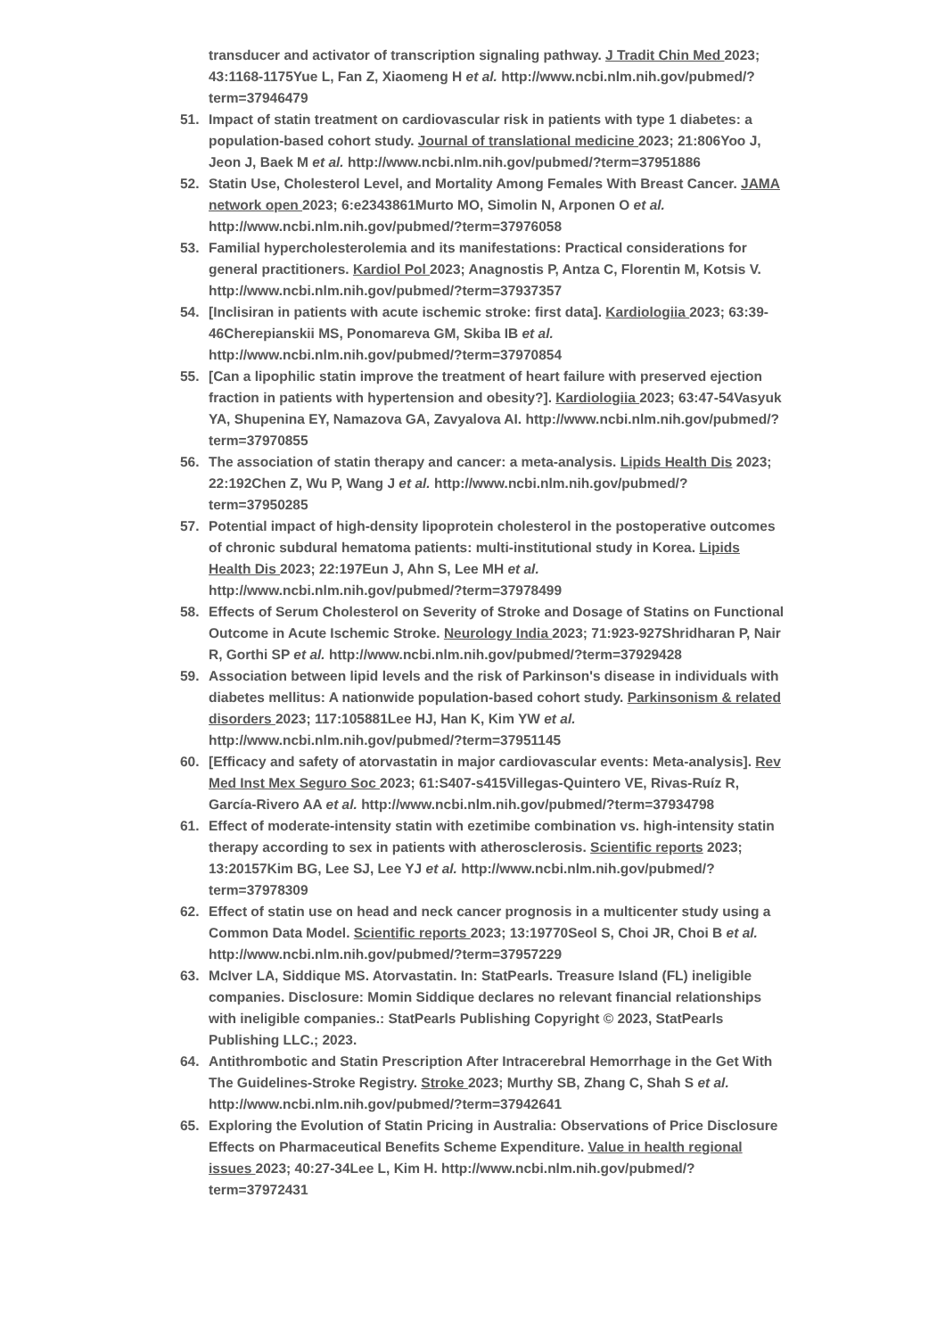transducer and activator of transcription signaling pathway. J Tradit Chin Med 2023; 43:1168-1175Yue L, Fan Z, Xiaomeng H et al. http://www.ncbi.nlm.nih.gov/pubmed/?term=37946479
51. Impact of statin treatment on cardiovascular risk in patients with type 1 diabetes: a population-based cohort study. Journal of translational medicine 2023; 21:806Yoo J, Jeon J, Baek M et al. http://www.ncbi.nlm.nih.gov/pubmed/?term=37951886
52. Statin Use, Cholesterol Level, and Mortality Among Females With Breast Cancer. JAMA network open 2023; 6:e2343861Murto MO, Simolin N, Arponen O et al. http://www.ncbi.nlm.nih.gov/pubmed/?term=37976058
53. Familial hypercholesterolemia and its manifestations: Practical considerations for general practitioners. Kardiol Pol 2023; Anagnostis P, Antza C, Florentin M, Kotsis V. http://www.ncbi.nlm.nih.gov/pubmed/?term=37937357
54. [Inclisiran in patients with acute ischemic stroke: first data]. Kardiologiia 2023; 63:39-46Cherepianskii MS, Ponomareva GM, Skiba IB et al. http://www.ncbi.nlm.nih.gov/pubmed/?term=37970854
55. [Can a lipophilic statin improve the treatment of heart failure with preserved ejection fraction in patients with hypertension and obesity?]. Kardiologiia 2023; 63:47-54Vasyuk YA, Shupenina EY, Namazova GA, Zavyalova AI. http://www.ncbi.nlm.nih.gov/pubmed/?term=37970855
56. The association of statin therapy and cancer: a meta-analysis. Lipids Health Dis 2023; 22:192Chen Z, Wu P, Wang J et al. http://www.ncbi.nlm.nih.gov/pubmed/?term=37950285
57. Potential impact of high-density lipoprotein cholesterol in the postoperative outcomes of chronic subdural hematoma patients: multi-institutional study in Korea. Lipids Health Dis 2023; 22:197Eun J, Ahn S, Lee MH et al. http://www.ncbi.nlm.nih.gov/pubmed/?term=37978499
58. Effects of Serum Cholesterol on Severity of Stroke and Dosage of Statins on Functional Outcome in Acute Ischemic Stroke. Neurology India 2023; 71:923-927Shridharan P, Nair R, Gorthi SP et al. http://www.ncbi.nlm.nih.gov/pubmed/?term=37929428
59. Association between lipid levels and the risk of Parkinson's disease in individuals with diabetes mellitus: A nationwide population-based cohort study. Parkinsonism & related disorders 2023; 117:105881Lee HJ, Han K, Kim YW et al. http://www.ncbi.nlm.nih.gov/pubmed/?term=37951145
60. [Efficacy and safety of atorvastatin in major cardiovascular events: Meta-analysis]. Rev Med Inst Mex Seguro Soc 2023; 61:S407-s415Villegas-Quintero VE, Rivas-Ruíz R, García-Rivero AA et al. http://www.ncbi.nlm.nih.gov/pubmed/?term=37934798
61. Effect of moderate-intensity statin with ezetimibe combination vs. high-intensity statin therapy according to sex in patients with atherosclerosis. Scientific reports 2023; 13:20157Kim BG, Lee SJ, Lee YJ et al. http://www.ncbi.nlm.nih.gov/pubmed/?term=37978309
62. Effect of statin use on head and neck cancer prognosis in a multicenter study using a Common Data Model. Scientific reports 2023; 13:19770Seol S, Choi JR, Choi B et al. http://www.ncbi.nlm.nih.gov/pubmed/?term=37957229
63. McIver LA, Siddique MS. Atorvastatin. In: StatPearls. Treasure Island (FL) ineligible companies. Disclosure: Momin Siddique declares no relevant financial relationships with ineligible companies.: StatPearls Publishing Copyright © 2023, StatPearls Publishing LLC.; 2023.
64. Antithrombotic and Statin Prescription After Intracerebral Hemorrhage in the Get With The Guidelines-Stroke Registry. Stroke 2023; Murthy SB, Zhang C, Shah S et al. http://www.ncbi.nlm.nih.gov/pubmed/?term=37942641
65. Exploring the Evolution of Statin Pricing in Australia: Observations of Price Disclosure Effects on Pharmaceutical Benefits Scheme Expenditure. Value in health regional issues 2023; 40:27-34Lee L, Kim H. http://www.ncbi.nlm.nih.gov/pubmed/?term=37972431